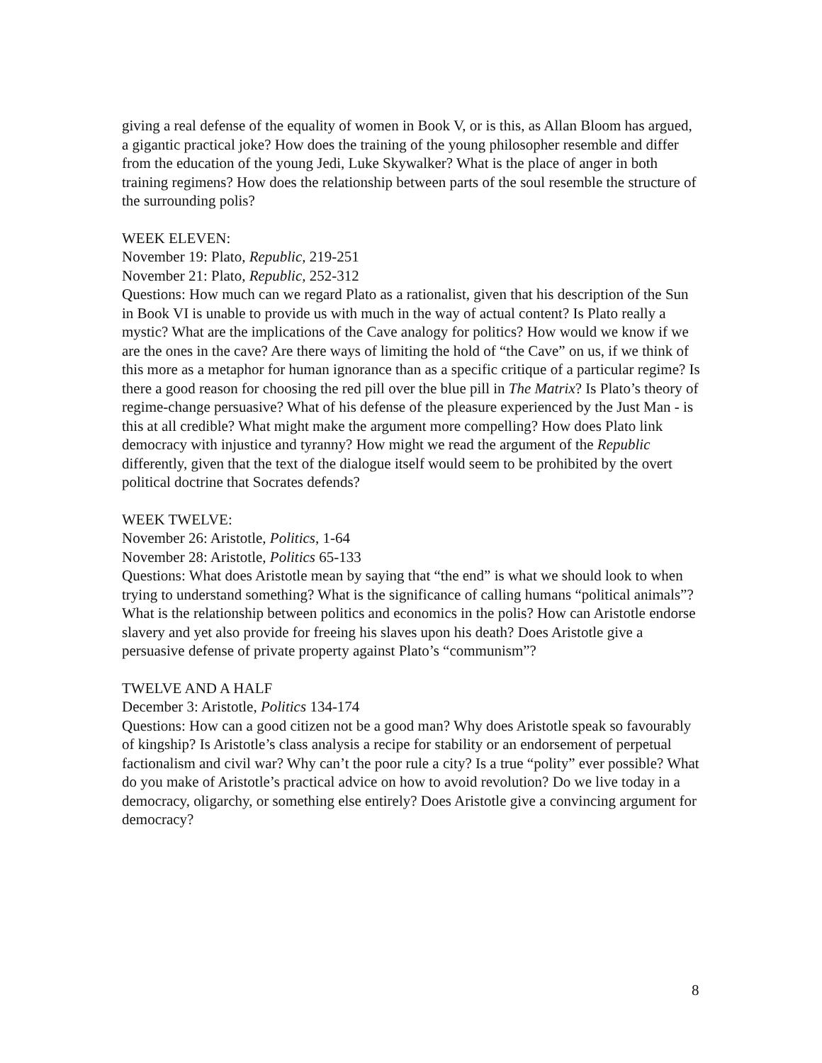giving a real defense of the equality of women in Book V, or is this, as Allan Bloom has argued, a gigantic practical joke? How does the training of the young philosopher resemble and differ from the education of the young Jedi, Luke Skywalker? What is the place of anger in both training regimens? How does the relationship between parts of the soul resemble the structure of the surrounding polis?
WEEK ELEVEN:
November 19: Plato, Republic, 219-251
November 21: Plato, Republic, 252-312
Questions: How much can we regard Plato as a rationalist, given that his description of the Sun in Book VI is unable to provide us with much in the way of actual content? Is Plato really a mystic? What are the implications of the Cave analogy for politics? How would we know if we are the ones in the cave? Are there ways of limiting the hold of “the Cave” on us, if we think of this more as a metaphor for human ignorance than as a specific critique of a particular regime? Is there a good reason for choosing the red pill over the blue pill in The Matrix? Is Plato’s theory of regime-change persuasive? What of his defense of the pleasure experienced by the Just Man - is this at all credible? What might make the argument more compelling? How does Plato link democracy with injustice and tyranny? How might we read the argument of the Republic differently, given that the text of the dialogue itself would seem to be prohibited by the overt political doctrine that Socrates defends?
WEEK TWELVE:
November 26: Aristotle, Politics, 1-64
November 28: Aristotle, Politics 65-133
Questions: What does Aristotle mean by saying that “the end” is what we should look to when trying to understand something? What is the significance of calling humans “political animals”? What is the relationship between politics and economics in the polis? How can Aristotle endorse slavery and yet also provide for freeing his slaves upon his death? Does Aristotle give a persuasive defense of private property against Plato’s “communism”?
TWELVE AND A HALF
December 3: Aristotle, Politics 134-174
Questions: How can a good citizen not be a good man? Why does Aristotle speak so favourably of kingship? Is Aristotle’s class analysis a recipe for stability or an endorsement of perpetual factionalism and civil war? Why can’t the poor rule a city? Is a true “polity” ever possible? What do you make of Aristotle’s practical advice on how to avoid revolution? Do we live today in a democracy, oligarchy, or something else entirely? Does Aristotle give a convincing argument for democracy?
8